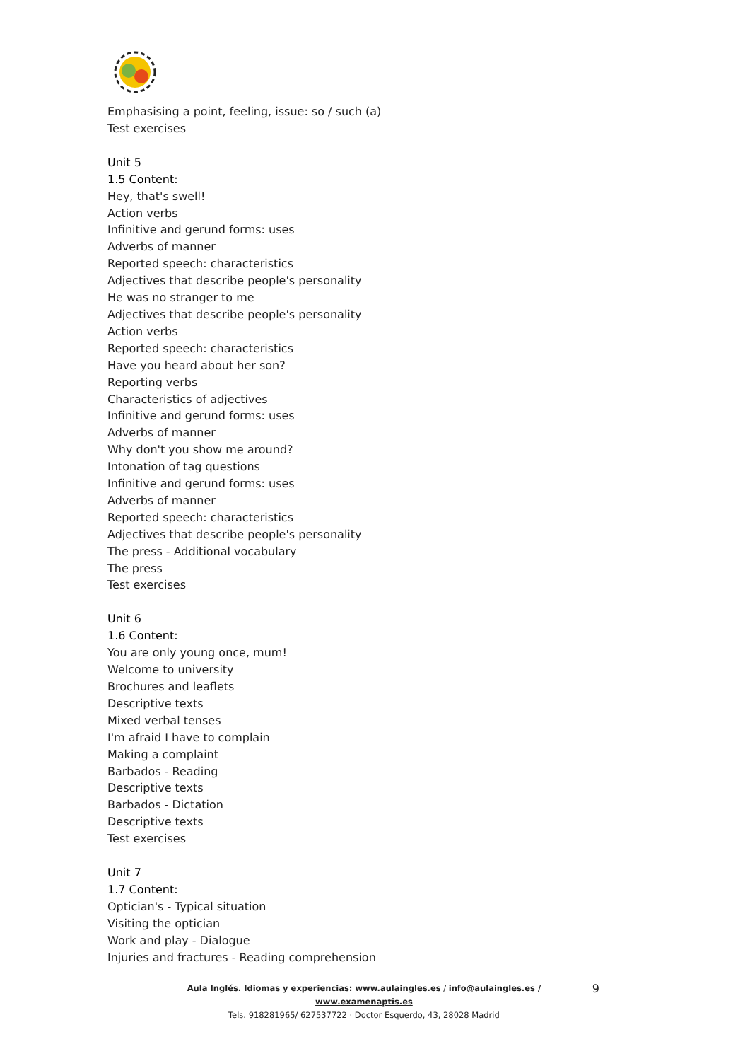Emphasising a point, feeling, issue: so / such (a)
Test exercises
Unit 5
1.5 Content:
Hey, that's swell!
Action verbs
Infinitive and gerund forms: uses
Adverbs of manner
Reported speech: characteristics
Adjectives that describe people's personality
He was no stranger to me
Adjectives that describe people's personality
Action verbs
Reported speech: characteristics
Have you heard about her son?
Reporting verbs
Characteristics of adjectives
Infinitive and gerund forms: uses
Adverbs of manner
Why don't you show me around?
Intonation of tag questions
Infinitive and gerund forms: uses
Adverbs of manner
Reported speech: characteristics
Adjectives that describe people's personality
The press - Additional vocabulary
The press
Test exercises
Unit 6
1.6 Content:
You are only young once, mum!
Welcome to university
Brochures and leaflets
Descriptive texts
Mixed verbal tenses
I'm afraid I have to complain
Making a complaint
Barbados - Reading
Descriptive texts
Barbados - Dictation
Descriptive texts
Test exercises
Unit 7
1.7 Content:
Optician's - Typical situation
Visiting the optician
Work and play - Dialogue
Injuries and fractures - Reading comprehension
Aula Inglés. Idiomas y experiencias: www.aulaingles.es / info@aulaingles.es / www.examenaptis.es
Tels. 918281965/ 627537722 · Doctor Esquerdo, 43, 28028 Madrid
9